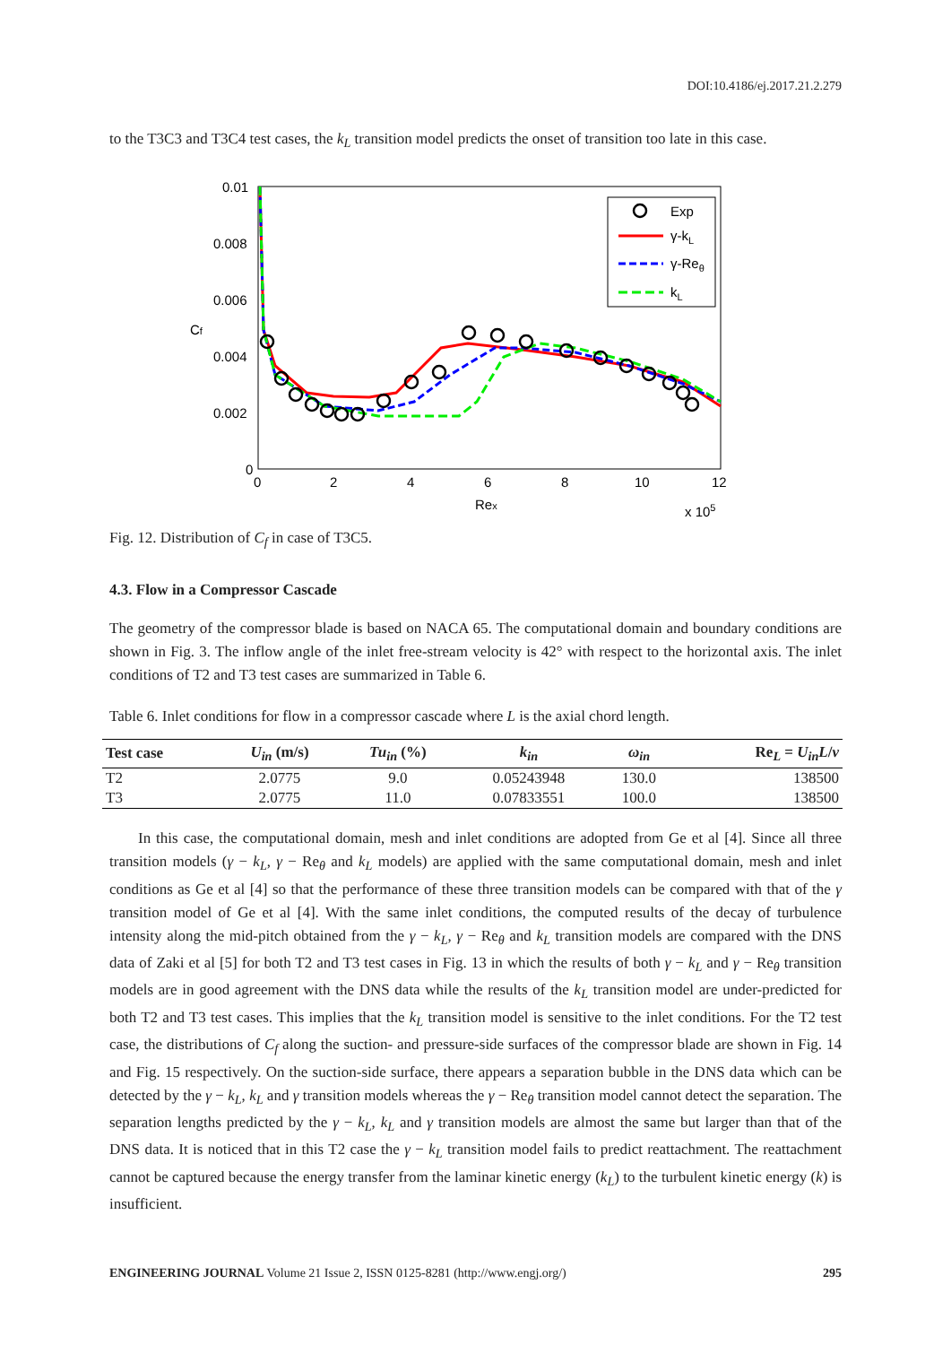DOI:10.4186/ej.2017.21.2.279
to the T3C3 and T3C4 test cases, the k<sub>L</sub> transition model predicts the onset of transition too late in this case.
0.01
0.008
0.006
0.004
0.002
0
0
2
4
6
8
10
12
Cf
Rex
x 105
Exp
γ-kL
γ-Reθ
kL
Fig. 12. Distribution of C<sub>f</sub> in case of T3C5.
4.3. Flow in a Compressor Cascade
The geometry of the compressor blade is based on NACA 65. The computational domain and boundary conditions are shown in Fig. 3. The inflow angle of the inlet free-stream velocity is 42° with respect to the horizontal axis. The inlet conditions of T2 and T3 test cases are summarized in Table 6.
Table 6. Inlet conditions for flow in a compressor cascade where L is the axial chord length.
| Test case | U<sub>in</sub> (m/s) | Tu<sub>in</sub> (%) | k<sub>in</sub> | ω<sub>in</sub> | Re<sub>L</sub> = U<sub>in</sub>L / ν |
| --- | --- | --- | --- | --- | --- |
| T2 | 2.0775 | 9.0 | 0.05243948 | 130.0 | 138500 |
| T3 | 2.0775 | 11.0 | 0.07833551 | 100.0 | 138500 |
In this case, the computational domain, mesh and inlet conditions are adopted from Ge et al [4]. Since all three transition models (γ − k<sub>L</sub>, γ − Re<sub>θ</sub> and k<sub>L</sub> models) are applied with the same computational domain, mesh and inlet conditions as Ge et al [4] so that the performance of these three transition models can be compared with that of the γ transition model of Ge et al [4]. With the same inlet conditions, the computed results of the decay of turbulence intensity along the mid-pitch obtained from the γ − k<sub>L</sub>, γ − Re<sub>θ</sub> and k<sub>L</sub> transition models are compared with the DNS data of Zaki et al [5] for both T2 and T3 test cases in Fig. 13 in which the results of both γ − k<sub>L</sub> and γ − Re<sub>θ</sub> transition models are in good agreement with the DNS data while the results of the k<sub>L</sub> transition model are under-predicted for both T2 and T3 test cases. This implies that the k<sub>L</sub> transition model is sensitive to the inlet conditions. For the T2 test case, the distributions of C<sub>f</sub> along the suction- and pressure-side surfaces of the compressor blade are shown in Fig. 14 and Fig. 15 respectively. On the suction-side surface, there appears a separation bubble in the DNS data which can be detected by the γ − k<sub>L</sub>, k<sub>L</sub> and γ transition models whereas the γ − Re<sub>θ</sub> transition model cannot detect the separation. The separation lengths predicted by the γ − k<sub>L</sub>, k<sub>L</sub> and γ transition models are almost the same but larger than that of the DNS data. It is noticed that in this T2 case the γ − k<sub>L</sub> transition model fails to predict reattachment. The reattachment cannot be captured because the energy transfer from the laminar kinetic energy (k<sub>L</sub>) to the turbulent kinetic energy (k) is insufficient.
ENGINEERING JOURNAL Volume 21 Issue 2, ISSN 0125-8281 (http://www.engj.org/) 295